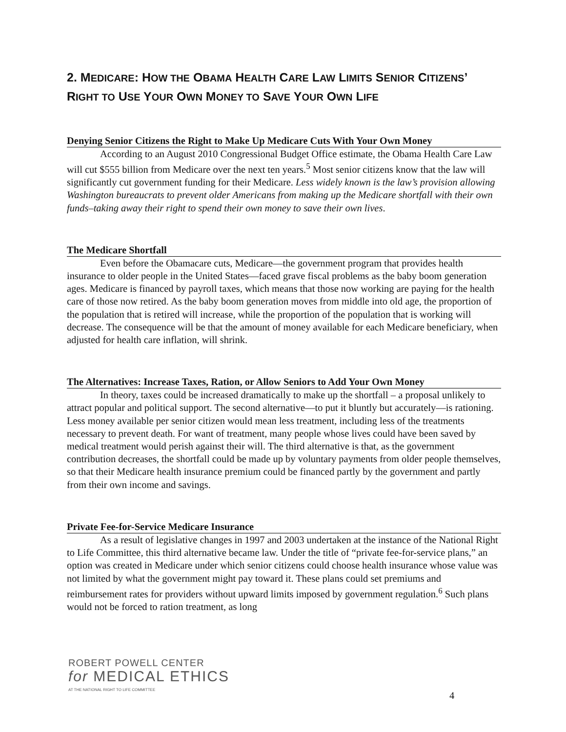2. MEDICARE: HOW THE OBAMA HEALTH CARE LAW LIMITS SENIOR CITIZENS’ RIGHT TO USE YOUR OWN MONEY TO SAVE YOUR OWN LIFE
Denying Senior Citizens the Right to Make Up Medicare Cuts With Your Own Money
According to an August 2010 Congressional Budget Office estimate, the Obama Health Care Law will cut $555 billion from Medicare over the next ten years.<sup>5</sup> Most senior citizens know that the law will significantly cut government funding for their Medicare. Less widely known is the law’s provision allowing Washington bureaucrats to prevent older Americans from making up the Medicare shortfall with their own funds–taking away their right to spend their own money to save their own lives.
The Medicare Shortfall
Even before the Obamacare cuts, Medicare—the government program that provides health insurance to older people in the United States—faced grave fiscal problems as the baby boom generation ages. Medicare is financed by payroll taxes, which means that those now working are paying for the health care of those now retired. As the baby boom generation moves from middle into old age, the proportion of the population that is retired will increase, while the proportion of the population that is working will decrease. The consequence will be that the amount of money available for each Medicare beneficiary, when adjusted for health care inflation, will shrink.
The Alternatives: Increase Taxes, Ration, or Allow Seniors to Add Your Own Money
In theory, taxes could be increased dramatically to make up the shortfall – a proposal unlikely to attract popular and political support. The second alternative—to put it bluntly but accurately—is rationing. Less money available per senior citizen would mean less treatment, including less of the treatments necessary to prevent death. For want of treatment, many people whose lives could have been saved by medical treatment would perish against their will. The third alternative is that, as the government contribution decreases, the shortfall could be made up by voluntary payments from older people themselves, so that their Medicare health insurance premium could be financed partly by the government and partly from their own income and savings.
Private Fee-for-Service Medicare Insurance
As a result of legislative changes in 1997 and 2003 undertaken at the instance of the National Right to Life Committee, this third alternative became law. Under the title of “private fee-for-service plans,” an option was created in Medicare under which senior citizens could choose health insurance whose value was not limited by what the government might pay toward it. These plans could set premiums and reimbursement rates for providers without upward limits imposed by government regulation.<sup>6</sup> Such plans would not be forced to ration treatment, as long
ROBERT POWELL CENTER
for MEDICAL ETHICS
AT THE NATIONAL RIGHT TO LIFE COMMITTEE
4